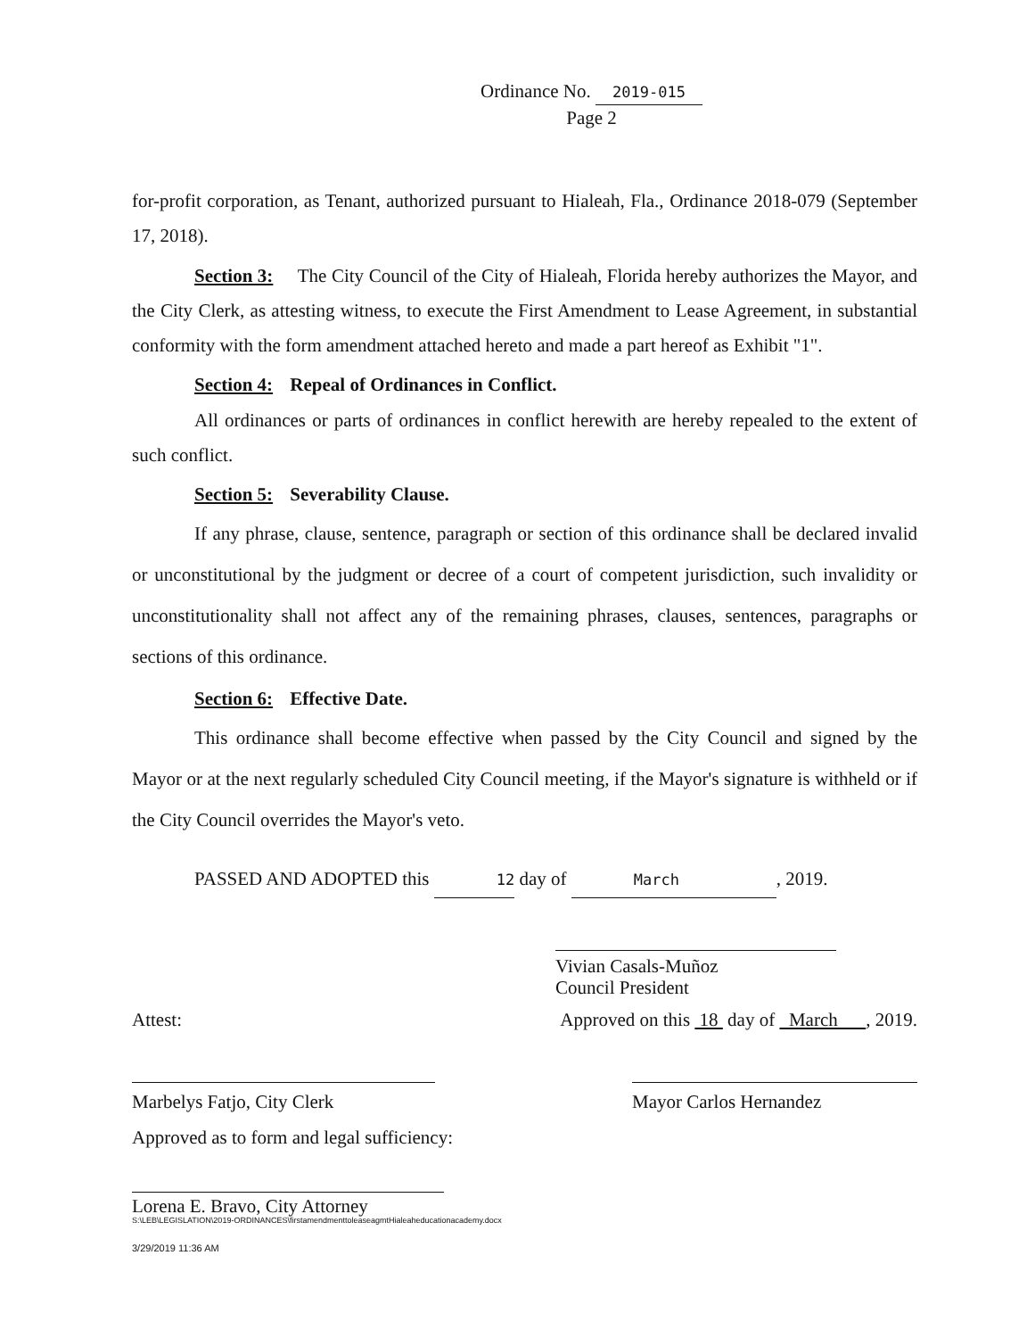Ordinance No. 2019-015
Page 2
for-profit corporation, as Tenant, authorized pursuant to Hialeah, Fla., Ordinance 2018-079 (September 17, 2018).
Section 3: The City Council of the City of Hialeah, Florida hereby authorizes the Mayor, and the City Clerk, as attesting witness, to execute the First Amendment to Lease Agreement, in substantial conformity with the form amendment attached hereto and made a part hereof as Exhibit "1".
Section 4: Repeal of Ordinances in Conflict.
All ordinances or parts of ordinances in conflict herewith are hereby repealed to the extent of such conflict.
Section 5: Severability Clause.
If any phrase, clause, sentence, paragraph or section of this ordinance shall be declared invalid or unconstitutional by the judgment or decree of a court of competent jurisdiction, such invalidity or unconstitutionality shall not affect any of the remaining phrases, clauses, sentences, paragraphs or sections of this ordinance.
Section 6: Effective Date.
This ordinance shall become effective when passed by the City Council and signed by the Mayor or at the next regularly scheduled City Council meeting, if the Mayor's signature is withheld or if the City Council overrides the Mayor's veto.
PASSED AND ADOPTED this 12 day of March, 2019.
Vivian Casals-Muñoz
Council President
Attest: Approved on this 18 day of March , 2019.
Marbelys Fatjo, City Clerk
Mayor Carlos Hernandez
Approved as to form and legal sufficiency:
Lorena E. Bravo, City Attorney
S:\LEB\LEGISLATION\2019-ORDINANCES\firstamendmenttoleaseagmtHialeaheducationacademy.docx
3/29/2019 11:36 AM